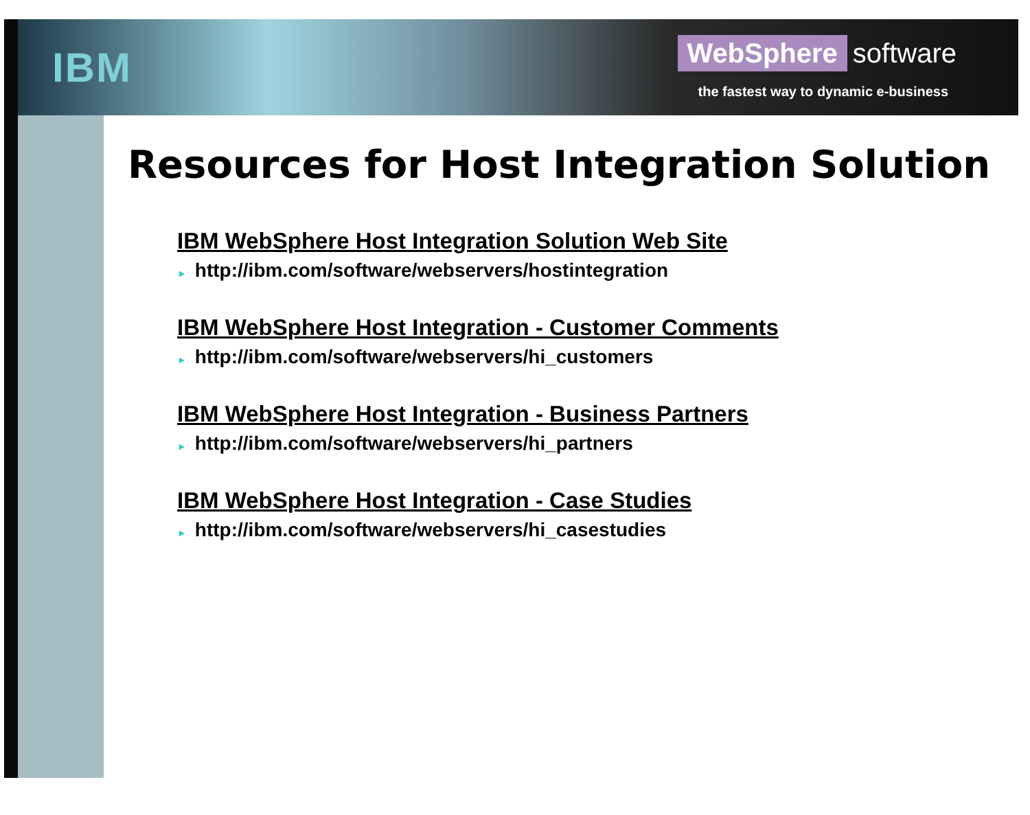IBM
WebSphere software
the fastest way to dynamic e-business
Resources for Host Integration Solution
IBM WebSphere Host Integration Solution Web Site
► http://ibm.com/software/webservers/hostintegration
IBM WebSphere Host Integration - Customer Comments
► http://ibm.com/software/webservers/hi_customers
IBM WebSphere Host Integration - Business Partners
► http://ibm.com/software/webservers/hi_partners
IBM WebSphere Host Integration - Case Studies
► http://ibm.com/software/webservers/hi_casestudies